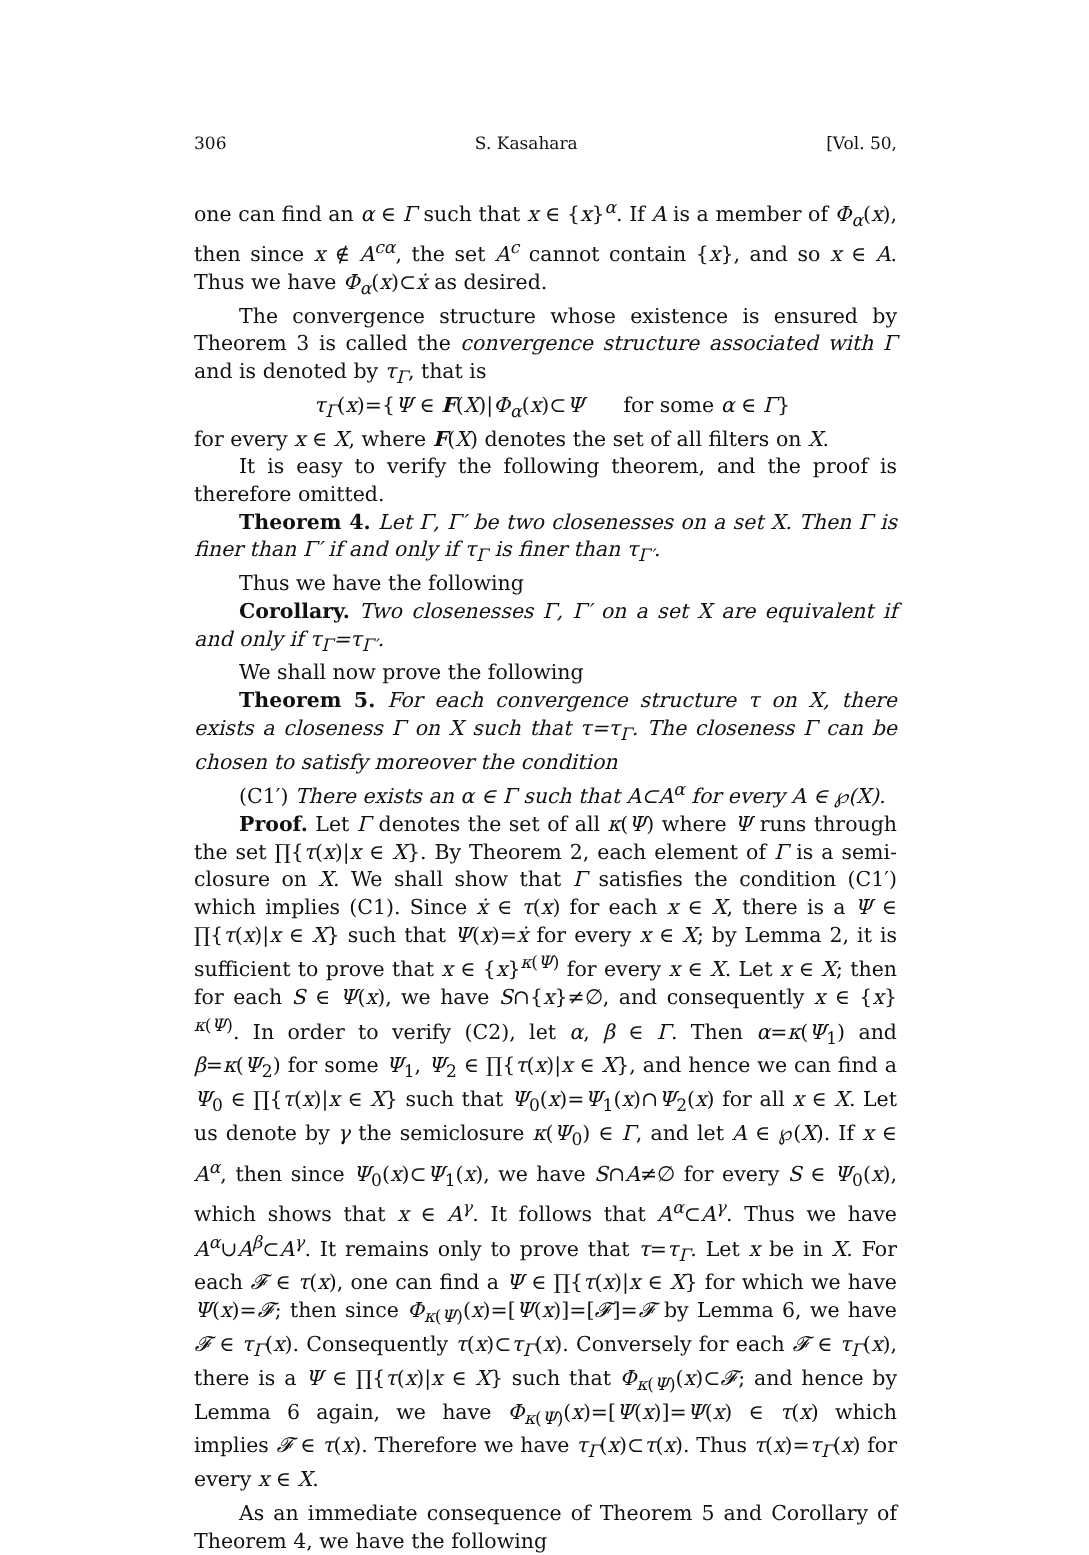306 S. Kasahara [Vol. 50,
one can find an α ∈ Γ such that x ∈ {x}<sup>α</sup>. If A is a member of Φ<sub>α</sub>(x), then since x ∉ A<sup>cα</sup>, the set A<sup>c</sup> cannot contain {x}, and so x ∈ A. Thus we have Φ<sub>α</sub>(x)⊂ẋ as desired.
The convergence structure whose existence is ensured by Theorem 3 is called the convergence structure associated with Γ and is denoted by τ<sub>Γ</sub>, that is
τ<sub>Γ</sub>(x)={Ψ ∈ F(X)|Φ<sub>α</sub>(x)⊂Ψ for some α ∈ Γ}
for every x ∈ X, where F(X) denotes the set of all filters on X.
It is easy to verify the following theorem, and the proof is therefore omitted.
Theorem 4. Let Γ, Γ′ be two closenesses on a set X. Then Γ is finer than Γ′ if and only if τ<sub>Γ</sub> is finer than τ<sub>Γ′</sub>.
Thus we have the following
Corollary. Two closenesses Γ, Γ′ on a set X are equivalent if and only if τ<sub>Γ</sub>=τ<sub>Γ′</sub>.
We shall now prove the following
Theorem 5. For each convergence structure τ on X, there exists a closeness Γ on X such that τ=τ<sub>Γ</sub>. The closeness Γ can be chosen to satisfy moreover the condition
(C1′) There exists an α ∈ Γ such that A⊂A<sup>α</sup> for every A ∈ ℘(X).
Proof. Let Γ denotes the set of all κ(Ψ) where Ψ runs through the set ∏{τ(x)|x ∈ X}. By Theorem 2, each element of Γ is a semi-closure on X. We shall show that Γ satisfies the condition (C1′) which implies (C1). Since ẋ ∈ τ(x) for each x ∈ X, there is a Ψ ∈ ∏{τ(x)|x ∈ X} such that Ψ(x)=ẋ for every x ∈ X; by Lemma 2, it is sufficient to prove that x ∈ {x}<sup>κ(Ψ)</sup> for every x ∈ X. Let x ∈ X; then for each S ∈ Ψ(x), we have S∩{x}≠∅, and consequently x ∈ {x}<sup>κ(Ψ)</sup>. In order to verify (C2), let α, β ∈ Γ. Then α=κ(Ψ<sub>1</sub>) and β=κ(Ψ<sub>2</sub>) for some Ψ<sub>1</sub>, Ψ<sub>2</sub> ∈ ∏{τ(x)|x ∈ X}, and hence we can find a Ψ<sub>0</sub> ∈ ∏{τ(x)|x ∈ X} such that Ψ<sub>0</sub>(x)=Ψ<sub>1</sub>(x)∩Ψ<sub>2</sub>(x) for all x ∈ X. Let us denote by γ the semiclosure κ(Ψ<sub>0</sub>) ∈ Γ, and let A ∈ ℘(X). If x ∈ A<sup>α</sup>, then since Ψ<sub>0</sub>(x)⊂Ψ<sub>1</sub>(x), we have S∩A≠∅ for every S ∈ Ψ<sub>0</sub>(x), which shows that x ∈ A<sup>γ</sup>. It follows that A<sup>α</sup>⊂A<sup>γ</sup>. Thus we have A<sup>α</sup>∪A<sup>β</sup>⊂A<sup>γ</sup>. It remains only to prove that τ=τ<sub>Γ</sub>. Let x be in X. For each 𝓕 ∈ τ(x), one can find a Ψ ∈ ∏{τ(x)|x ∈ X} for which we have Ψ(x)=𝓕; then since Φ<sub>κ(Ψ)</sub>(x)=[Ψ(x)]=[𝓕]=𝓕 by Lemma 6, we have 𝓕 ∈ τ<sub>Γ</sub>(x). Consequently τ(x)⊂τ<sub>Γ</sub>(x). Conversely for each 𝓕 ∈ τ<sub>Γ</sub>(x), there is a Ψ ∈ ∏{τ(x)|x ∈ X} such that Φ<sub>κ(Ψ)</sub>(x)⊂𝓕; and hence by Lemma 6 again, we have Φ<sub>κ(Ψ)</sub>(x)=[Ψ(x)]=Ψ(x) ∈ τ(x) which implies 𝓕 ∈ τ(x). Therefore we have τ<sub>Γ</sub>(x)⊂τ(x). Thus τ(x)=τ<sub>Γ</sub>(x) for every x ∈ X.
As an immediate consequence of Theorem 5 and Corollary of Theorem 4, we have the following